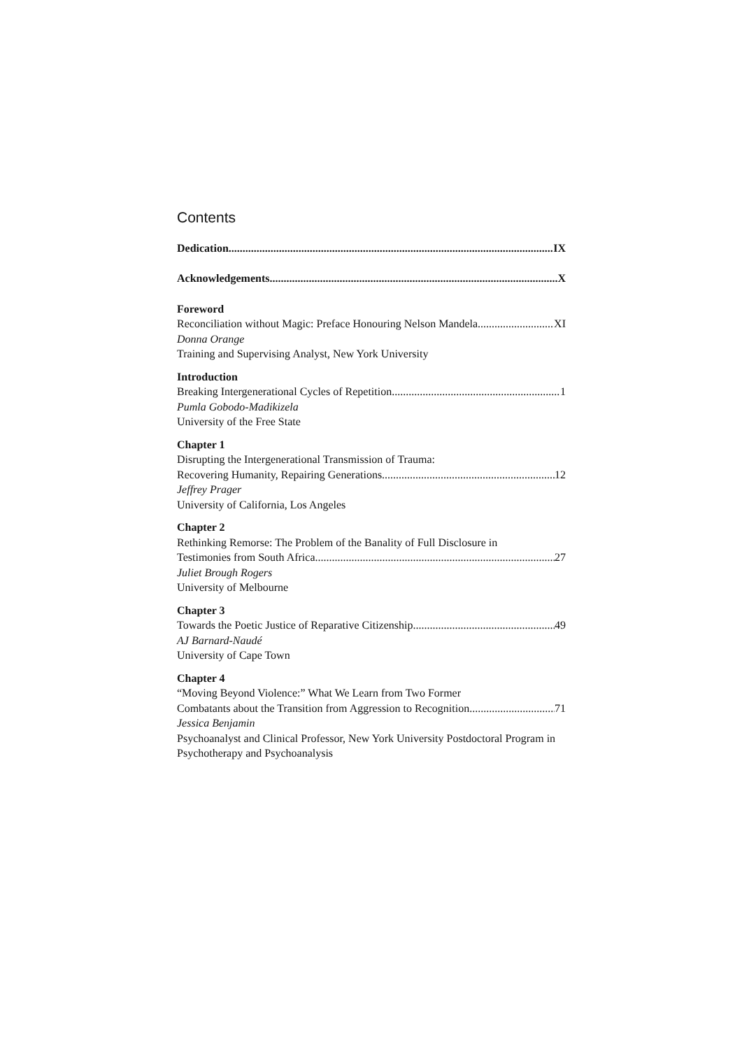Contents
Dedication IX
Acknowledgements X
Foreword
Reconciliation without Magic: Preface Honouring Nelson Mandela XI
Donna Orange
Training and Supervising Analyst, New York University
Introduction
Breaking Intergenerational Cycles of Repetition 1
Pumla Gobodo-Madikizela
University of the Free State
Chapter 1
Disrupting the Intergenerational Transmission of Trauma:
Recovering Humanity, Repairing Generations 12
Jeffrey Prager
University of California, Los Angeles
Chapter 2
Rethinking Remorse: The Problem of the Banality of Full Disclosure in
Testimonies from South Africa 27
Juliet Brough Rogers
University of Melbourne
Chapter 3
Towards the Poetic Justice of Reparative Citizenship 49
AJ Barnard-Naudé
University of Cape Town
Chapter 4
“Moving Beyond Violence:” What We Learn from Two Former
Combatants about the Transition from Aggression to Recognition 71
Jessica Benjamin
Psychoanalyst and Clinical Professor, New York University Postdoctoral Program in Psychotherapy and Psychoanalysis